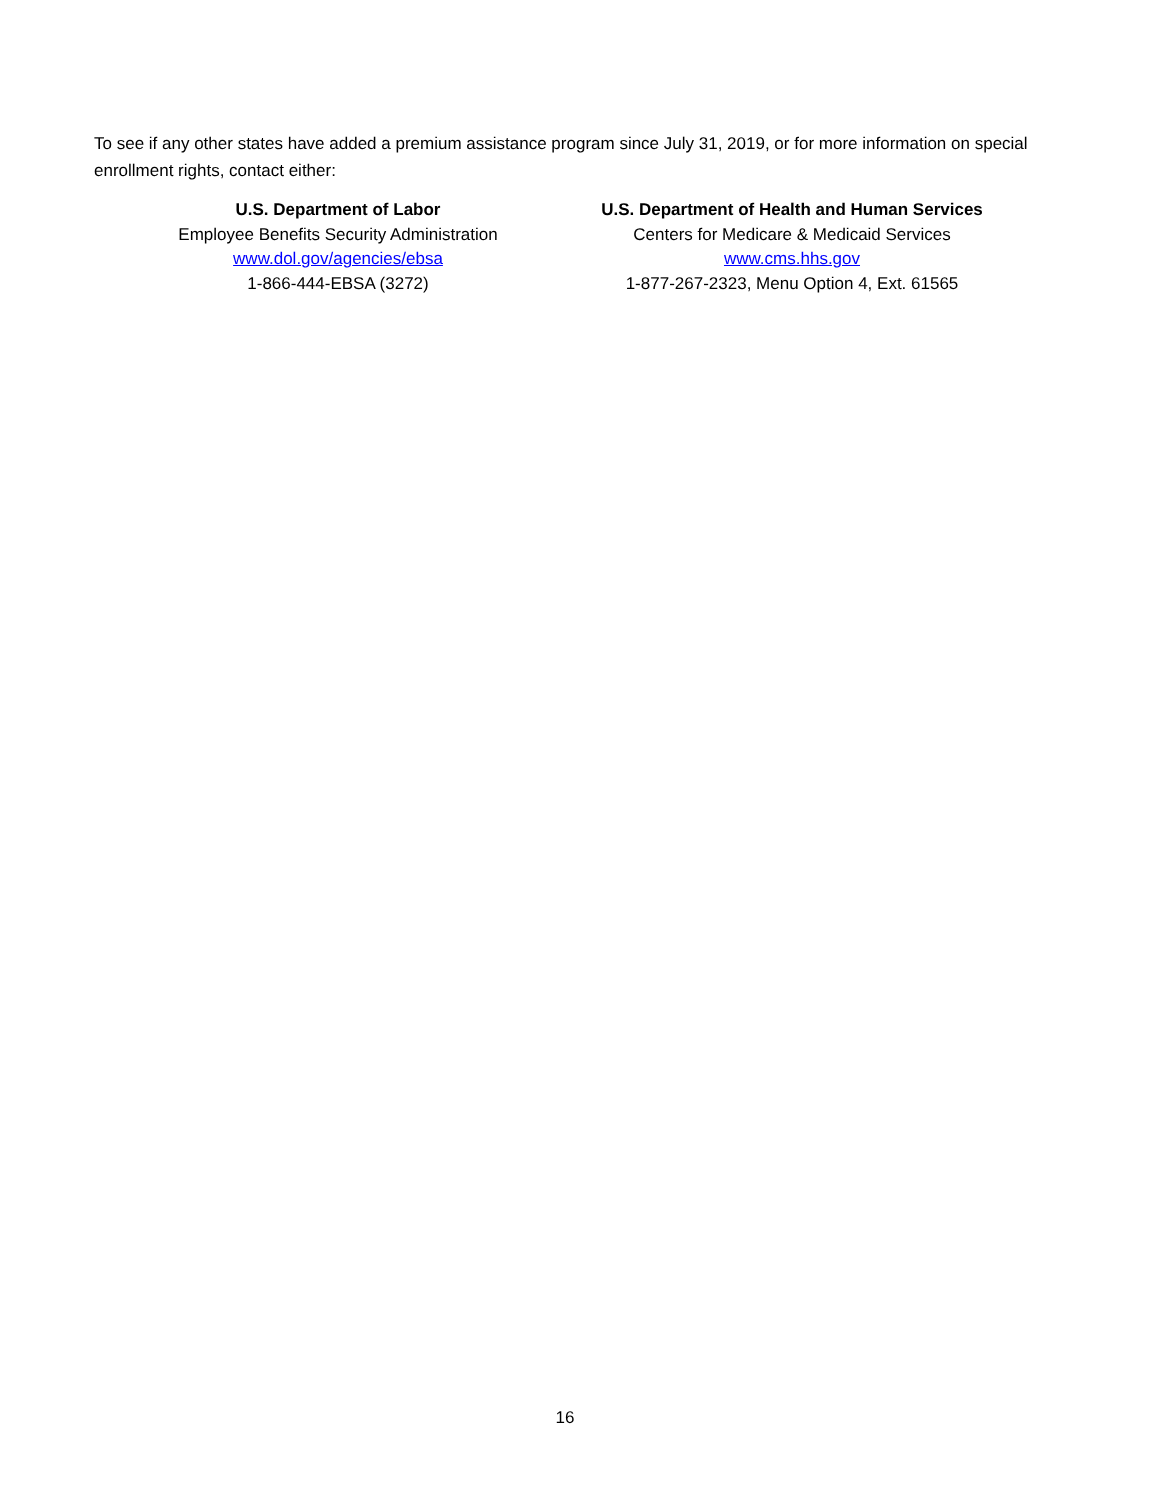To see if any other states have added a premium assistance program since July 31, 2019, or for more information on special enrollment rights, contact either:
U.S. Department of Labor
Employee Benefits Security Administration
www.dol.gov/agencies/ebsa
1-866-444-EBSA (3272)
U.S. Department of Health and Human Services
Centers for Medicare & Medicaid Services
www.cms.hhs.gov
1-877-267-2323, Menu Option 4, Ext. 61565
16